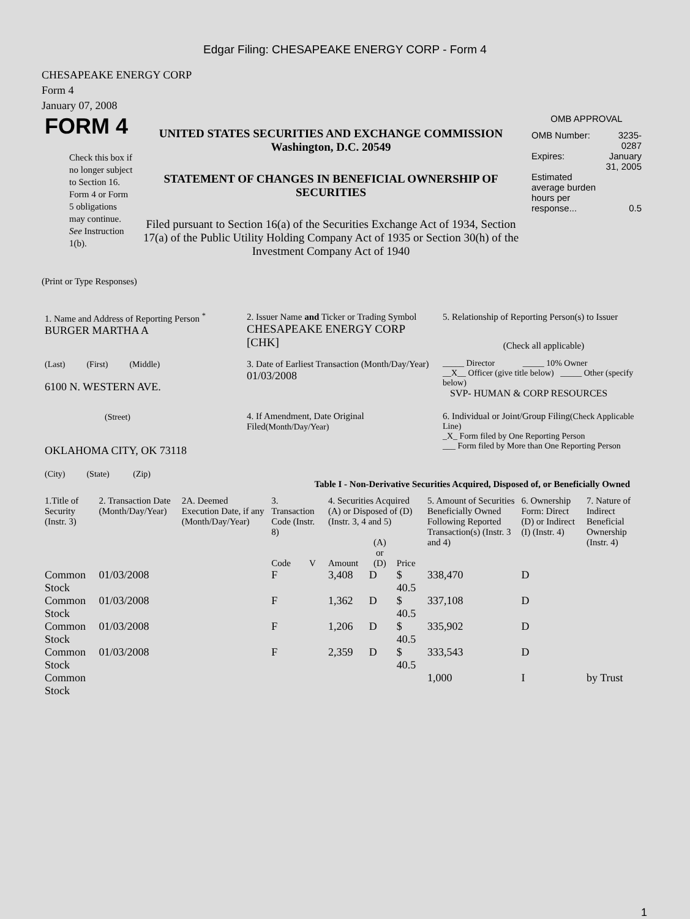Edgar Filing: CHESAPEAKE ENERGY CORP - Form 4
CHESAPEAKE ENERGY CORP
Form 4
January 07, 2008
| FORM 4 Check this box if no longer subject to Section 16. Form 4 or Form 5 obligations may continue. See Instruction 1(b). | UNITED STATES SECURITIES AND EXCHANGE COMMISSION Washington, D.C. 20549 STATEMENT OF CHANGES IN BENEFICIAL OWNERSHIP OF SECURITIES Filed pursuant to Section 16(a) of the Securities Exchange Act of 1934, Section 17(a) of the Public Utility Holding Company Act of 1935 or Section 30(h) of the Investment Company Act of 1940 | OMB APPROVAL / OMB Number: / 3235-0287 / / Expires: / January 31, 2005 / / Estimated average burden hours per response... / 0.5 / |
(Print or Type Responses)
| 1. Name and Address of Reporting Person <sup>*</sup> BURGER MARTHA A | 2. Issuer Name and Ticker or Trading Symbol CHESAPEAKE ENERGY CORP [CHK] | 5. Relationship of Reporting Person(s) to Issuer (Check all applicable) |
| (Last) (First) (Middle) 6100 N. WESTERN AVE. | 3. Date of Earliest Transaction (Month/Day/Year) 01/03/2008 | _____ Director _____ 10% Owner __X__ Officer (give title below) _____ Other (specify below) SVP- HUMAN & CORP RESOURCES |
| (Street) OKLAHOMA CITY, OK 73118 (City) (State) (Zip) | 4. If Amendment, Date Original Filed (Month/Day/Year) | 6. Individual or Joint/Group Filing (Check Applicable Line) _X_ Form filed by One Reporting Person ___ Form filed by More than One Reporting Person |
Table I - Non-Derivative Securities Acquired, Disposed of, or Beneficially Owned
| 1.Title of Security (Instr. 3) | 2. Transaction Date (Month/Day/Year) | 2A. Deemed Execution Date, if any (Month/Day/Year) | 3. Transaction Code (Instr. 8) | | 4. Securities Acquired (A) or Disposed of (D) (Instr. 3, 4 and 5) | | | 5. Amount of Securities Beneficially Owned Following Reported Transaction(s) (Instr. 3 and 4) | 6. Ownership Form: Direct (D) or Indirect (I) (Instr. 4) | 7. Nature of Indirect Beneficial Ownership (Instr. 4) |
| --- | --- | --- | --- | --- | --- | --- | --- | --- | --- | --- |
| | | | Code | V | Amount | (A) or (D) | Price | | | |
| Common Stock | 01/03/2008 | | F | | 3,408 | D | $ 40.5 | 338,470 | D | |
| Common Stock | 01/03/2008 | | F | | 1,362 | D | $ 40.5 | 337,108 | D | |
| Common Stock | 01/03/2008 | | F | | 1,206 | D | $ 40.5 | 335,902 | D | |
| Common Stock | 01/03/2008 | | F | | 2,359 | D | $ 40.5 | 333,543 | D | |
| Common Stock | | | | | | | | 1,000 | I | by Trust |
1